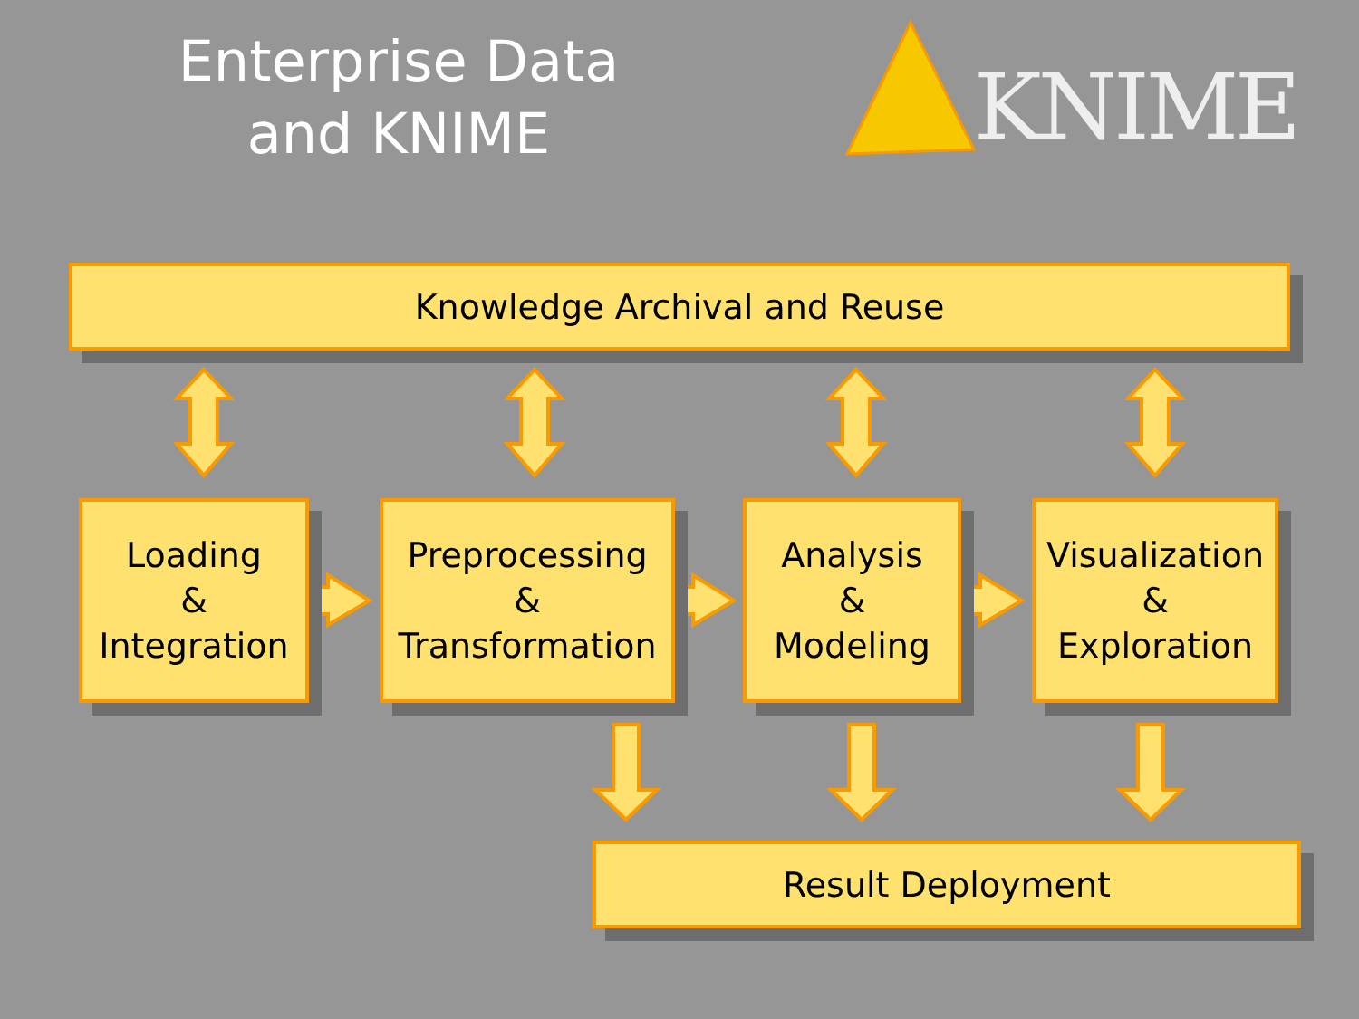Enterprise Data
and KNIME
KNIME
Knowledge Archival and Reuse
Loading
&
Integration
Preprocessing
&
Transformation
Analysis
&
Modeling
Visualization
&
Exploration
Result Deployment